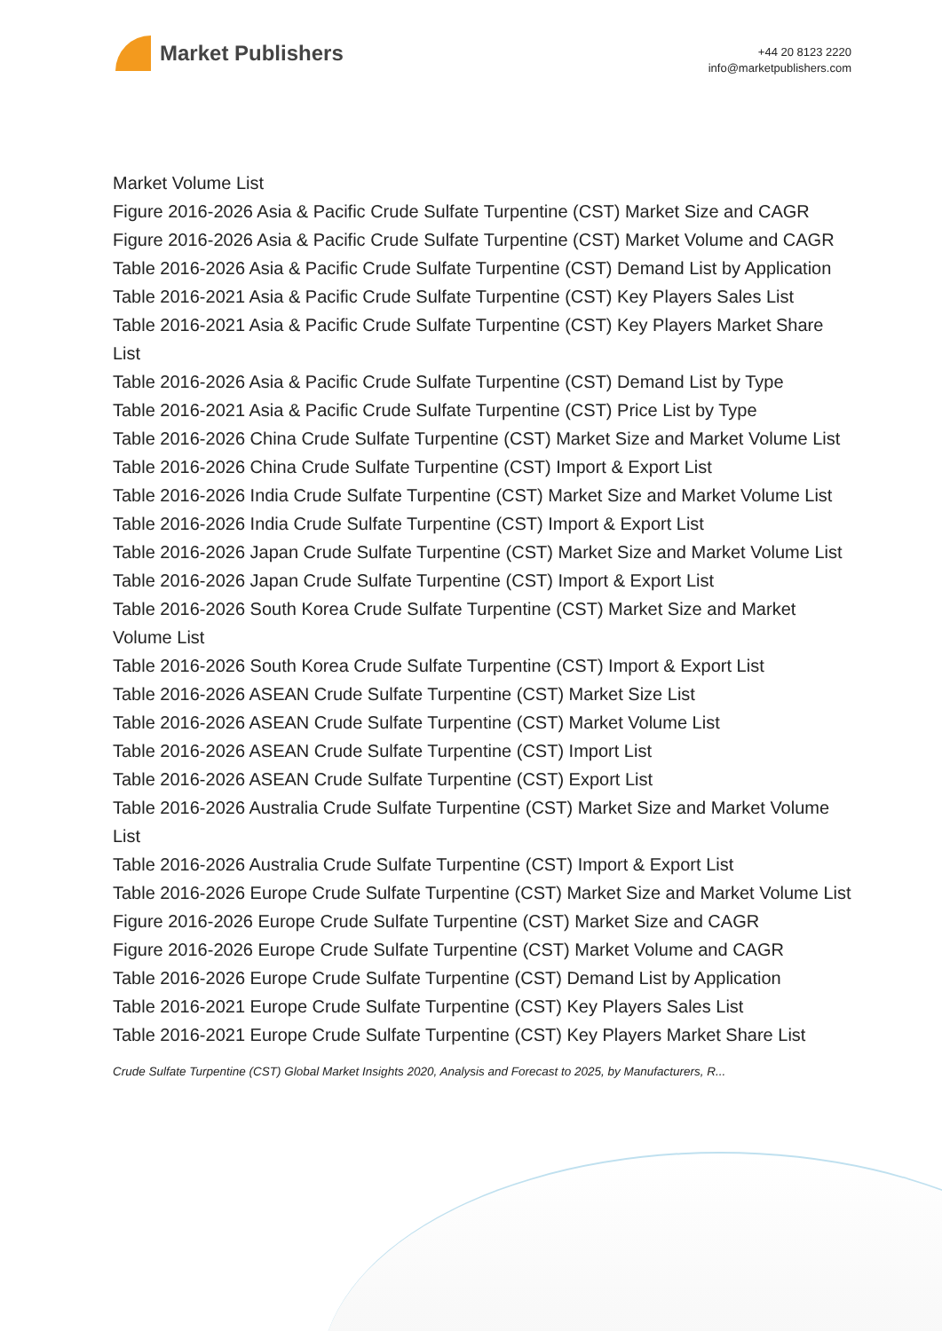Market Publishers
+44 20 8123 2220
info@marketpublishers.com
Market Volume List
Figure 2016-2026 Asia & Pacific Crude Sulfate Turpentine (CST) Market Size and CAGR
Figure 2016-2026 Asia & Pacific Crude Sulfate Turpentine (CST) Market Volume and CAGR
Table 2016-2026 Asia & Pacific Crude Sulfate Turpentine (CST) Demand List by Application
Table 2016-2021 Asia & Pacific Crude Sulfate Turpentine (CST) Key Players Sales List
Table 2016-2021 Asia & Pacific Crude Sulfate Turpentine (CST) Key Players Market Share List
Table 2016-2026 Asia & Pacific Crude Sulfate Turpentine (CST) Demand List by Type
Table 2016-2021 Asia & Pacific Crude Sulfate Turpentine (CST) Price List by Type
Table 2016-2026 China Crude Sulfate Turpentine (CST) Market Size and Market Volume List
Table 2016-2026 China Crude Sulfate Turpentine (CST) Import & Export List
Table 2016-2026 India Crude Sulfate Turpentine (CST) Market Size and Market Volume List
Table 2016-2026 India Crude Sulfate Turpentine (CST) Import & Export List
Table 2016-2026 Japan Crude Sulfate Turpentine (CST) Market Size and Market Volume List
Table 2016-2026 Japan Crude Sulfate Turpentine (CST) Import & Export List
Table 2016-2026 South Korea Crude Sulfate Turpentine (CST) Market Size and Market Volume List
Table 2016-2026 South Korea Crude Sulfate Turpentine (CST) Import & Export List
Table 2016-2026 ASEAN Crude Sulfate Turpentine (CST) Market Size List
Table 2016-2026 ASEAN Crude Sulfate Turpentine (CST) Market Volume List
Table 2016-2026 ASEAN Crude Sulfate Turpentine (CST) Import List
Table 2016-2026 ASEAN Crude Sulfate Turpentine (CST) Export List
Table 2016-2026 Australia Crude Sulfate Turpentine (CST) Market Size and Market Volume List
Table 2016-2026 Australia Crude Sulfate Turpentine (CST) Import & Export List
Table 2016-2026 Europe Crude Sulfate Turpentine (CST) Market Size and Market Volume List
Figure 2016-2026 Europe Crude Sulfate Turpentine (CST) Market Size and CAGR
Figure 2016-2026 Europe Crude Sulfate Turpentine (CST) Market Volume and CAGR
Table 2016-2026 Europe Crude Sulfate Turpentine (CST) Demand List by Application
Table 2016-2021 Europe Crude Sulfate Turpentine (CST) Key Players Sales List
Table 2016-2021 Europe Crude Sulfate Turpentine (CST) Key Players Market Share List
Crude Sulfate Turpentine (CST) Global Market Insights 2020, Analysis and Forecast to 2025, by Manufacturers, R...